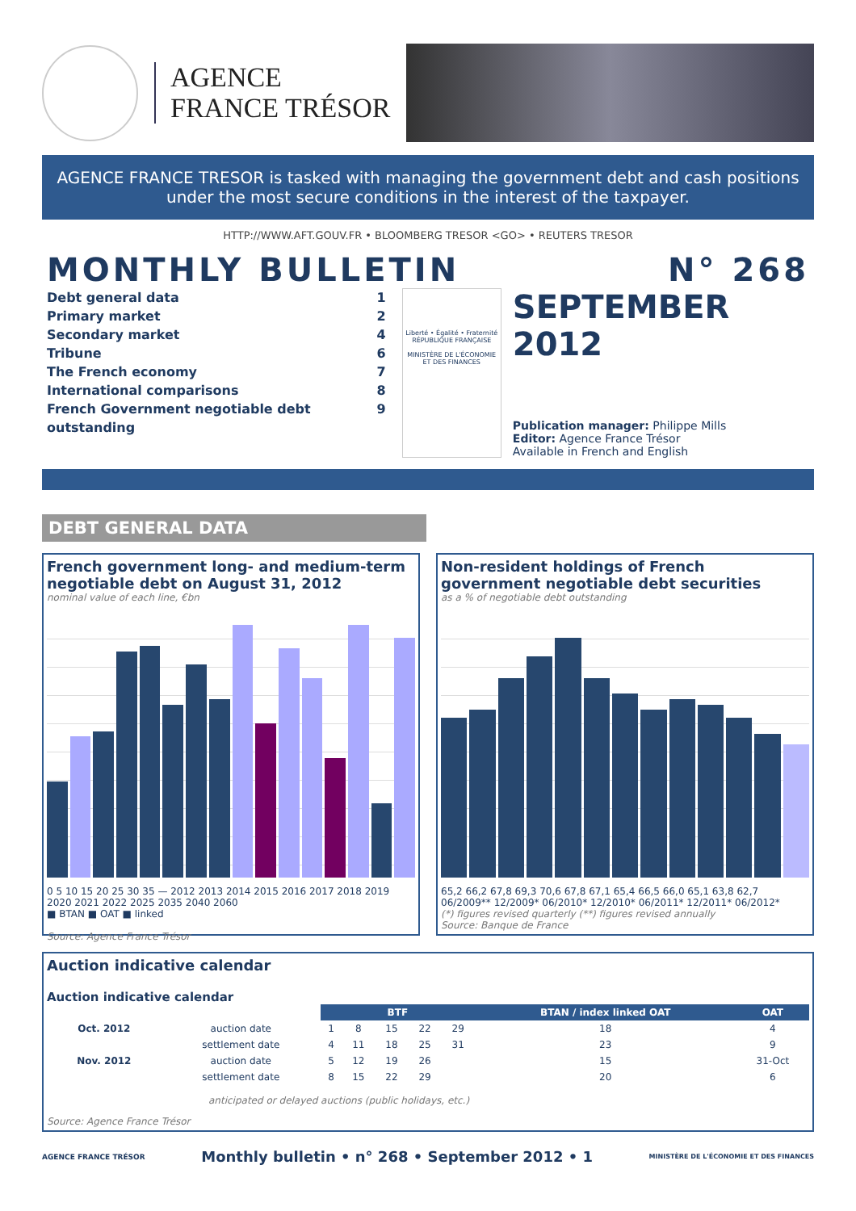AGENCE
FRANCE TRÉSOR
AGENCE FRANCE TRESOR is tasked with managing the government debt and cash positions under the most secure conditions in the interest of the taxpayer.
HTTP://WWW.AFT.GOUV.FR • BLOOMBERG TRESOR <GO> • REUTERS TRESOR
MONTHLY BULLETIN N° 268
Debt general data 1
Primary market 2
Secondary market 4
Tribune 6
The French economy 7
International comparisons 8
French Government negotiable debt outstanding 9
Liberté • Égalité • Fraternité
RÉPUBLIQUE FRANÇAISE
MINISTÈRE DE L'ÉCONOMIE ET DES FINANCES
SEPTEMBER 2012
Publication manager: Philippe Mills
Editor: Agence France Trésor
Available in French and English
DEBT GENERAL DATA
French government long- and medium-term negotiable debt on August 31, 2012
nominal value of each line, €bn
0 5 10 15 20 25 30 35 — 2012 2013 2014 2015 2016 2017 2018 2019 2020 2021 2022 2025 2035 2040 2060
■ BTAN ■ OAT ■ linked
Source: Agence France Trésor
Non-resident holdings of French government negotiable debt securities
as a % of negotiable debt outstanding
65,2 66,2 67,8 69,3 70,6 67,8 67,1 65,4 66,5 66,0 65,1 63,8 62,7
06/2009** 12/2009* 06/2010* 12/2010* 06/2011* 12/2011* 06/2012*
(*) figures revised quarterly (**) figures revised annually
Source: Banque de France
Auction indicative calendar
Auction indicative calendar
| | | BTF | | | | | BTAN / index linked OAT | OAT |
| --- | --- | --- | --- | --- | --- | --- | --- | --- |
| Oct. 2012 | auction date | 1 | 8 | 15 | 22 | 29 | 18 | 4 |
| | settlement date | 4 | 11 | 18 | 25 | 31 | 23 | 9 |
| Nov. 2012 | auction date | 5 | 12 | 19 | 26 | | 15 | 31-Oct |
| | settlement date | 8 | 15 | 22 | 29 | | 20 | 6 |
anticipated or delayed auctions (public holidays, etc.)
Source: Agence France Trésor
AGENCE FRANCE TRÉSOR Monthly bulletin • n° 268 • September 2012 • 1 MINISTÈRE DE L'ÉCONOMIE ET DES FINANCES